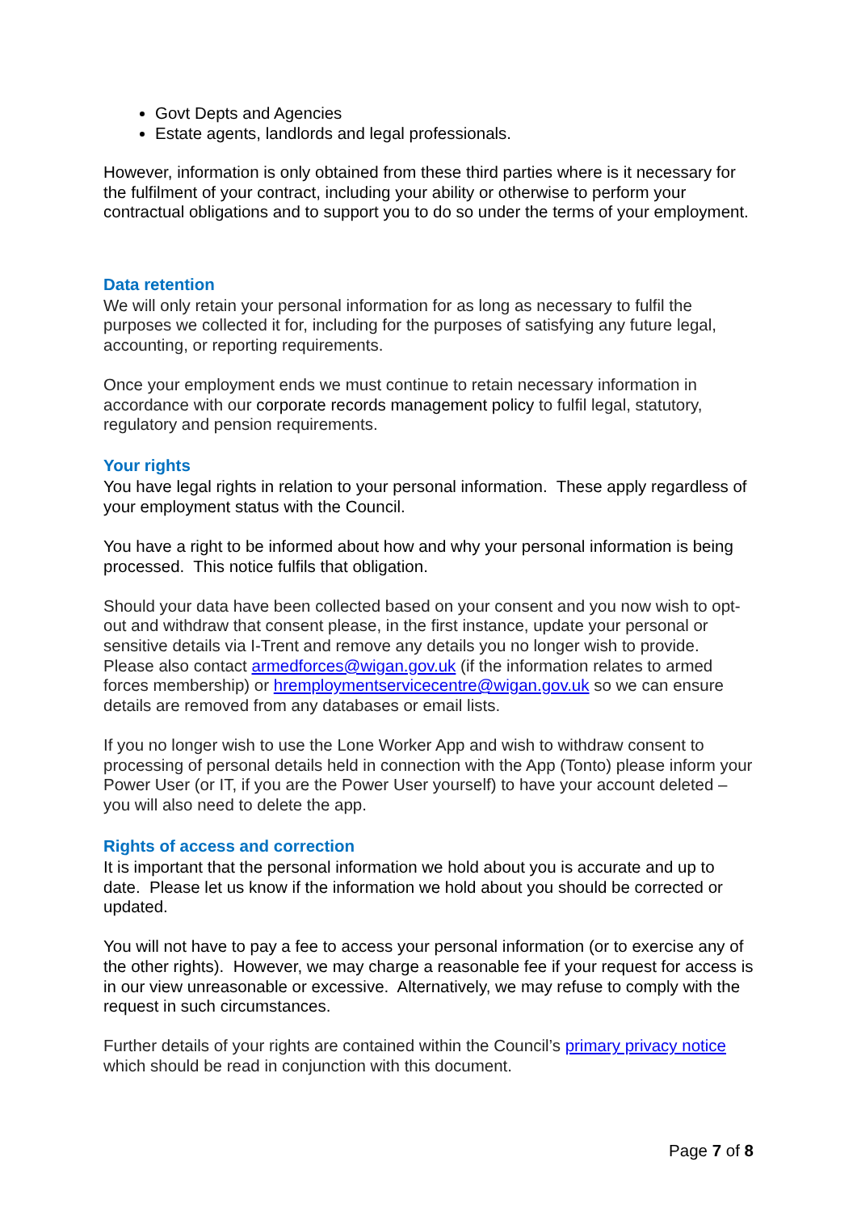Govt Depts and Agencies
Estate agents, landlords and legal professionals.
However, information is only obtained from these third parties where is it necessary for the fulfilment of your contract, including your ability or otherwise to perform your contractual obligations and to support you to do so under the terms of your employment.
Data retention
We will only retain your personal information for as long as necessary to fulfil the purposes we collected it for, including for the purposes of satisfying any future legal, accounting, or reporting requirements.
Once your employment ends we must continue to retain necessary information in accordance with our corporate records management policy to fulfil legal, statutory, regulatory and pension requirements.
Your rights
You have legal rights in relation to your personal information. These apply regardless of your employment status with the Council.
You have a right to be informed about how and why your personal information is being processed. This notice fulfils that obligation.
Should your data have been collected based on your consent and you now wish to opt-out and withdraw that consent please, in the first instance, update your personal or sensitive details via I-Trent and remove any details you no longer wish to provide. Please also contact armedforces@wigan.gov.uk (if the information relates to armed forces membership) or hremploymentservicecentre@wigan.gov.uk so we can ensure details are removed from any databases or email lists.
If you no longer wish to use the Lone Worker App and wish to withdraw consent to processing of personal details held in connection with the App (Tonto) please inform your Power User (or IT, if you are the Power User yourself) to have your account deleted – you will also need to delete the app.
Rights of access and correction
It is important that the personal information we hold about you is accurate and up to date. Please let us know if the information we hold about you should be corrected or updated.
You will not have to pay a fee to access your personal information (or to exercise any of the other rights). However, we may charge a reasonable fee if your request for access is in our view unreasonable or excessive. Alternatively, we may refuse to comply with the request in such circumstances.
Further details of your rights are contained within the Council’s primary privacy notice which should be read in conjunction with this document.
Page 7 of 8